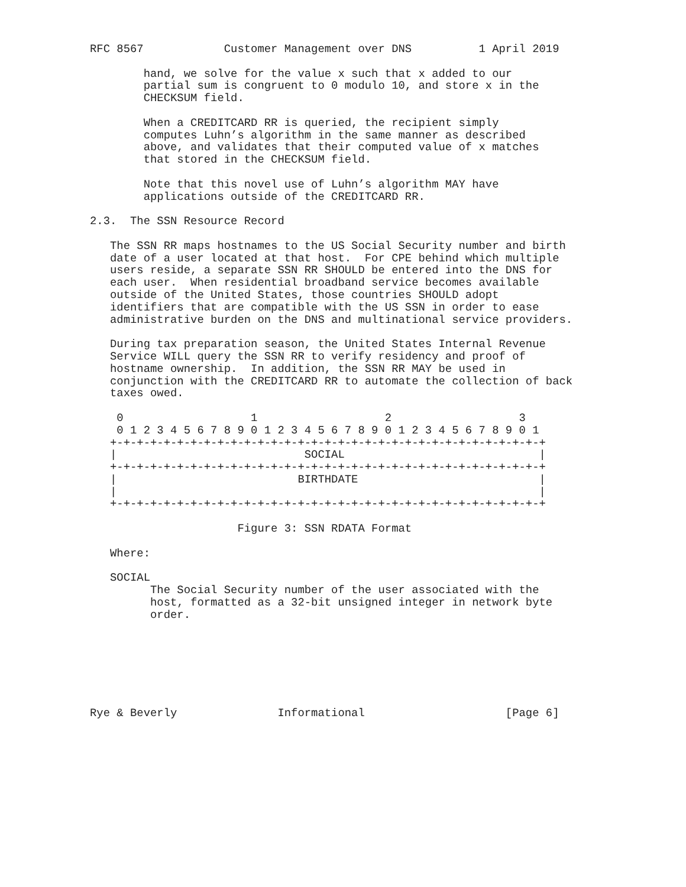RFC 8567            Customer Management over DNS          1 April 2019

        hand, we solve for the value x such that x added to our
        partial sum is congruent to 0 modulo 10, and store x in the
        CHECKSUM field.

        When a CREDITCARD RR is queried, the recipient simply
        computes Luhn’s algorithm in the same manner as described
        above, and validates that their computed value of x matches
        that stored in the CHECKSUM field.

        Note that this novel use of Luhn’s algorithm MAY have
        applications outside of the CREDITCARD RR.

2.3.  The SSN Resource Record

   The SSN RR maps hostnames to the US Social Security number and birth
   date of a user located at that host.  For CPE behind which multiple
   users reside, a separate SSN RR SHOULD be entered into the DNS for
   each user.  When residential broadband service becomes available
   outside of the United States, those countries SHOULD adopt
   identifiers that are compatible with the US SSN in order to ease
   administrative burden on the DNS and multinational service providers.

   During tax preparation season, the United States Internal Revenue
   Service WILL query the SSN RR to verify residency and proof of
   hostname ownership.  In addition, the SSN RR MAY be used in
   conjunction with the CREDITCARD RR to automate the collection of back
   taxes owed.

    0                   1                   2                   3
    0 1 2 3 4 5 6 7 8 9 0 1 2 3 4 5 6 7 8 9 0 1 2 3 4 5 6 7 8 9 0 1
   +-+-+-+-+-+-+-+-+-+-+-+-+-+-+-+-+-+-+-+-+-+-+-+-+-+-+-+-+-+-+-+-+
   |                            SOCIAL                             |
   +-+-+-+-+-+-+-+-+-+-+-+-+-+-+-+-+-+-+-+-+-+-+-+-+-+-+-+-+-+-+-+-+
   |                           BIRTHDATE                           |
   |                                                               |
   +-+-+-+-+-+-+-+-+-+-+-+-+-+-+-+-+-+-+-+-+-+-+-+-+-+-+-+-+-+-+-+-+

                      Figure 3: SSN RDATA Format

   Where:

   SOCIAL
         The Social Security number of the user associated with the
         host, formatted as a 32-bit unsigned integer in network byte
         order.







Rye & Beverly               Informational                     [Page 6]